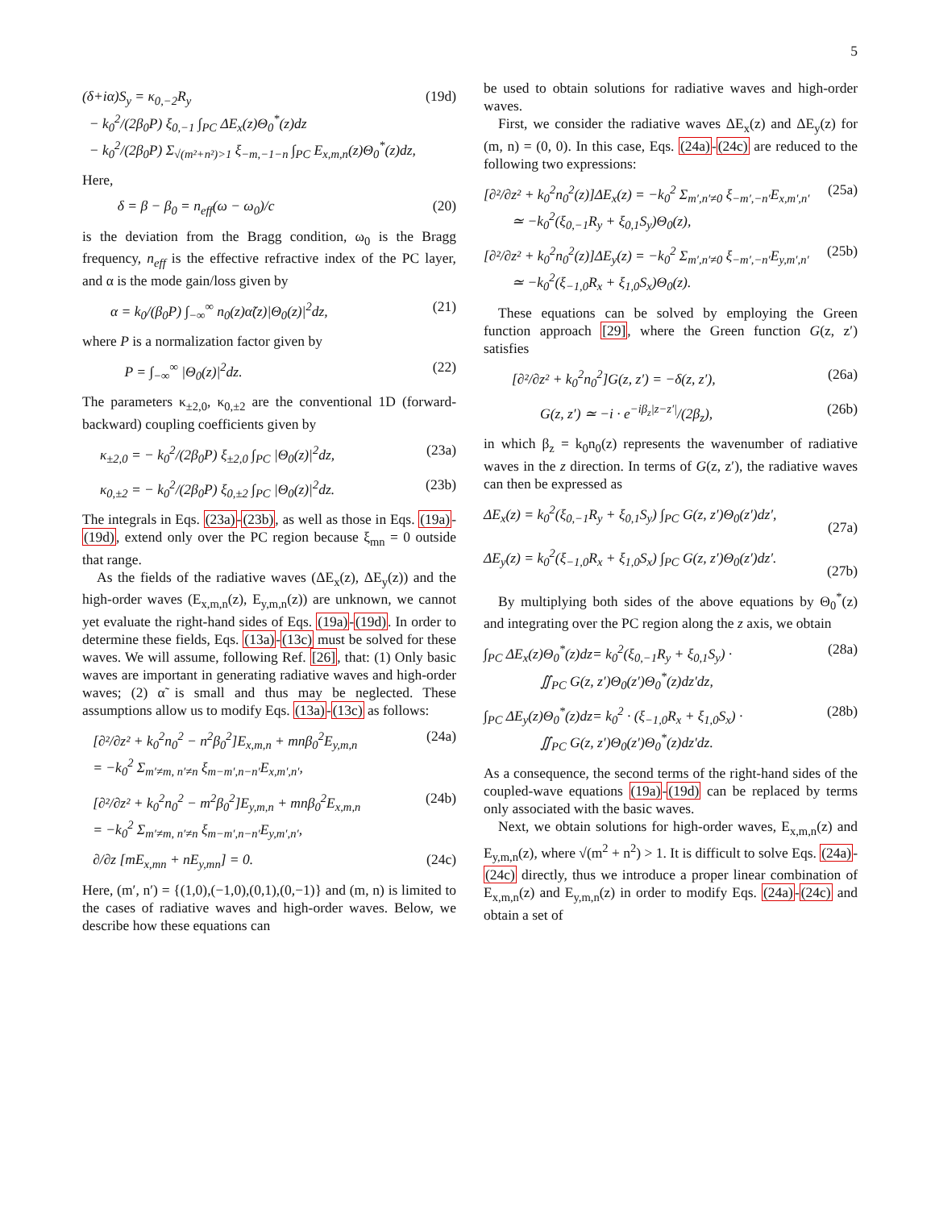5
(δ+iα)S<sub>y</sub> = κ<sub>0,−2</sub>R<sub>y</sub>
− k<sub>0</sub><sup>2</sup>/(2β<sub>0</sub>P) ξ<sub>0,−1</sub> ∫<sub>PC</sub> ΔE<sub>x</sub>(z)Θ<sub>0</sub><sup>*</sup>(z)dz
− k<sub>0</sub><sup>2</sup>/(2β<sub>0</sub>P) Σ<sub>√(m²+n²)>1</sub> ξ<sub>−m,−1−n</sub> ∫<sub>PC</sub> E<sub>x,m,n</sub>(z)Θ<sub>0</sub><sup>*</sup>(z)dz, (19d)
Here,
δ = β − β<sub>0</sub> = n<sub>eff</sub>(ω − ω<sub>0</sub>)/c (20)
is the deviation from the Bragg condition, ω<sub>0</sub> is the Bragg frequency, n<sub>eff</sub> is the effective refractive index of the PC layer, and α is the mode gain/loss given by
α = k<sub>0</sub>/(β<sub>0</sub>P) ∫<sub>−∞</sub><sup>∞</sup> n<sub>0</sub>(z)α̃(z)|Θ<sub>0</sub>(z)|<sup>2</sup>dz, (21)
where P is a normalization factor given by
P = ∫<sub>−∞</sub><sup>∞</sup> |Θ<sub>0</sub>(z)|<sup>2</sup>dz. (22)
The parameters κ<sub>±2,0</sub>, κ<sub>0,±2</sub> are the conventional 1D (forward-backward) coupling coefficients given by
κ<sub>±2,0</sub> = − k<sub>0</sub><sup>2</sup>/(2β<sub>0</sub>P) ξ<sub>±2,0</sub> ∫<sub>PC</sub> |Θ<sub>0</sub>(z)|<sup>2</sup>dz, (23a)
κ<sub>0,±2</sub> = − k<sub>0</sub><sup>2</sup>/(2β<sub>0</sub>P) ξ<sub>0,±2</sub> ∫<sub>PC</sub> |Θ<sub>0</sub>(z)|<sup>2</sup>dz. (23b)
The integrals in Eqs. (23a)-(23b), as well as those in Eqs. (19a)-(19d), extend only over the PC region because ξ<sub>mn</sub> = 0 outside that range.
As the fields of the radiative waves (ΔE<sub>x</sub>(z), ΔE<sub>y</sub>(z)) and the high-order waves (E<sub>x,m,n</sub>(z), E<sub>y,m,n</sub>(z)) are unknown, we cannot yet evaluate the right-hand sides of Eqs. (19a)-(19d). In order to determine these fields, Eqs. (13a)-(13c) must be solved for these waves. We will assume, following Ref. [26], that: (1) Only basic waves are important in generating radiative waves and high-order waves; (2) α̃ is small and thus may be neglected. These assumptions allow us to modify Eqs. (13a)-(13c) as follows:
[∂²/∂z² + k<sub>0</sub><sup>2</sup>n<sub>0</sub><sup>2</sup> − n<sup>2</sup>β<sub>0</sub><sup>2</sup>]E<sub>x,m,n</sub> + mnβ<sub>0</sub><sup>2</sup>E<sub>y,m,n</sub>
= −k<sub>0</sub><sup>2</sup> Σ<sub>m′≠m, n′≠n</sub> ξ<sub>m−m′,n−n′</sub>E<sub>x,m′,n′</sub>, (24a)
[∂²/∂z² + k<sub>0</sub><sup>2</sup>n<sub>0</sub><sup>2</sup> − m<sup>2</sup>β<sub>0</sub><sup>2</sup>]E<sub>y,m,n</sub> + mnβ<sub>0</sub><sup>2</sup>E<sub>x,m,n</sub>
= −k<sub>0</sub><sup>2</sup> Σ<sub>m′≠m, n′≠n</sub> ξ<sub>m−m′,n−n′</sub>E<sub>y,m′,n′</sub>, (24b)
∂/∂z [mE<sub>x,mn</sub> + nE<sub>y,mn</sub>] = 0. (24c)
Here, (m′, n′) = {(1,0),(−1,0),(0,1),(0,−1)} and (m, n) is limited to the cases of radiative waves and high-order waves. Below, we describe how these equations can
be used to obtain solutions for radiative waves and high-order waves.
First, we consider the radiative waves ΔE<sub>x</sub>(z) and ΔE<sub>y</sub>(z) for (m, n) = (0, 0). In this case, Eqs. (24a)-(24c) are reduced to the following two expressions:
[∂²/∂z² + k<sub>0</sub><sup>2</sup>n<sub>0</sub><sup>2</sup>(z)]ΔE<sub>x</sub>(z) = −k<sub>0</sub><sup>2</sup> Σ<sub>m′,n′≠0</sub> ξ<sub>−m′,−n′</sub>E<sub>x,m′,n′</sub>
≃ −k<sub>0</sub><sup>2</sup>(ξ<sub>0,−1</sub>R<sub>y</sub> + ξ<sub>0,1</sub>S<sub>y</sub>)Θ<sub>0</sub>(z), (25a)
[∂²/∂z² + k<sub>0</sub><sup>2</sup>n<sub>0</sub><sup>2</sup>(z)]ΔE<sub>y</sub>(z) = −k<sub>0</sub><sup>2</sup> Σ<sub>m′,n′≠0</sub> ξ<sub>−m′,−n′</sub>E<sub>y,m′,n′</sub>
≃ −k<sub>0</sub><sup>2</sup>(ξ<sub>−1,0</sub>R<sub>x</sub> + ξ<sub>1,0</sub>S<sub>x</sub>)Θ<sub>0</sub>(z). (25b)
These equations can be solved by employing the Green function approach [29], where the Green function G(z, z′) satisfies
[∂²/∂z² + k<sub>0</sub><sup>2</sup>n<sub>0</sub><sup>2</sup>]G(z, z′) = −δ(z, z′), (26a)
G(z, z′) ≃ −i · e<sup>−iβ<sub>z</sub>|z−z′|</sup>/(2β<sub>z</sub>), (26b)
in which β<sub>z</sub> = k<sub>0</sub>n<sub>0</sub>(z) represents the wavenumber of radiative waves in the z direction. In terms of G(z, z′), the radiative waves can then be expressed as
ΔE<sub>x</sub>(z) = k<sub>0</sub><sup>2</sup>(ξ<sub>0,−1</sub>R<sub>y</sub> + ξ<sub>0,1</sub>S<sub>y</sub>) ∫<sub>PC</sub> G(z, z′)Θ<sub>0</sub>(z′)dz′,
(27a)
ΔE<sub>y</sub>(z) = k<sub>0</sub><sup>2</sup>(ξ<sub>−1,0</sub>R<sub>x</sub> + ξ<sub>1,0</sub>S<sub>x</sub>) ∫<sub>PC</sub> G(z, z′)Θ<sub>0</sub>(z′)dz′.
(27b)
By multiplying both sides of the above equations by Θ<sub>0</sub><sup>*</sup>(z) and integrating over the PC region along the z axis, we obtain
∫<sub>PC</sub> ΔE<sub>x</sub>(z)Θ<sub>0</sub><sup>*</sup>(z)dz= k<sub>0</sub><sup>2</sup>(ξ<sub>0,−1</sub>R<sub>y</sub> + ξ<sub>0,1</sub>S<sub>y</sub>) ·
∬<sub>PC</sub> G(z, z′)Θ<sub>0</sub>(z′)Θ<sub>0</sub><sup>*</sup>(z)dz′dz, (28a)
∫<sub>PC</sub> ΔE<sub>y</sub>(z)Θ<sub>0</sub><sup>*</sup>(z)dz= k<sub>0</sub><sup>2</sup> · (ξ<sub>−1,0</sub>R<sub>x</sub> + ξ<sub>1,0</sub>S<sub>x</sub>) ·
∬<sub>PC</sub> G(z, z′)Θ<sub>0</sub>(z′)Θ<sub>0</sub><sup>*</sup>(z)dz′dz. (28b)
As a consequence, the second terms of the right-hand sides of the coupled-wave equations (19a)-(19d) can be replaced by terms only associated with the basic waves.
Next, we obtain solutions for high-order waves, E<sub>x,m,n</sub>(z) and E<sub>y,m,n</sub>(z), where √(m<sup>2</sup> + n<sup>2</sup>) > 1. It is difficult to solve Eqs. (24a)-(24c) directly, thus we introduce a proper linear combination of E<sub>x,m,n</sub>(z) and E<sub>y,m,n</sub>(z) in order to modify Eqs. (24a)-(24c) and obtain a set of